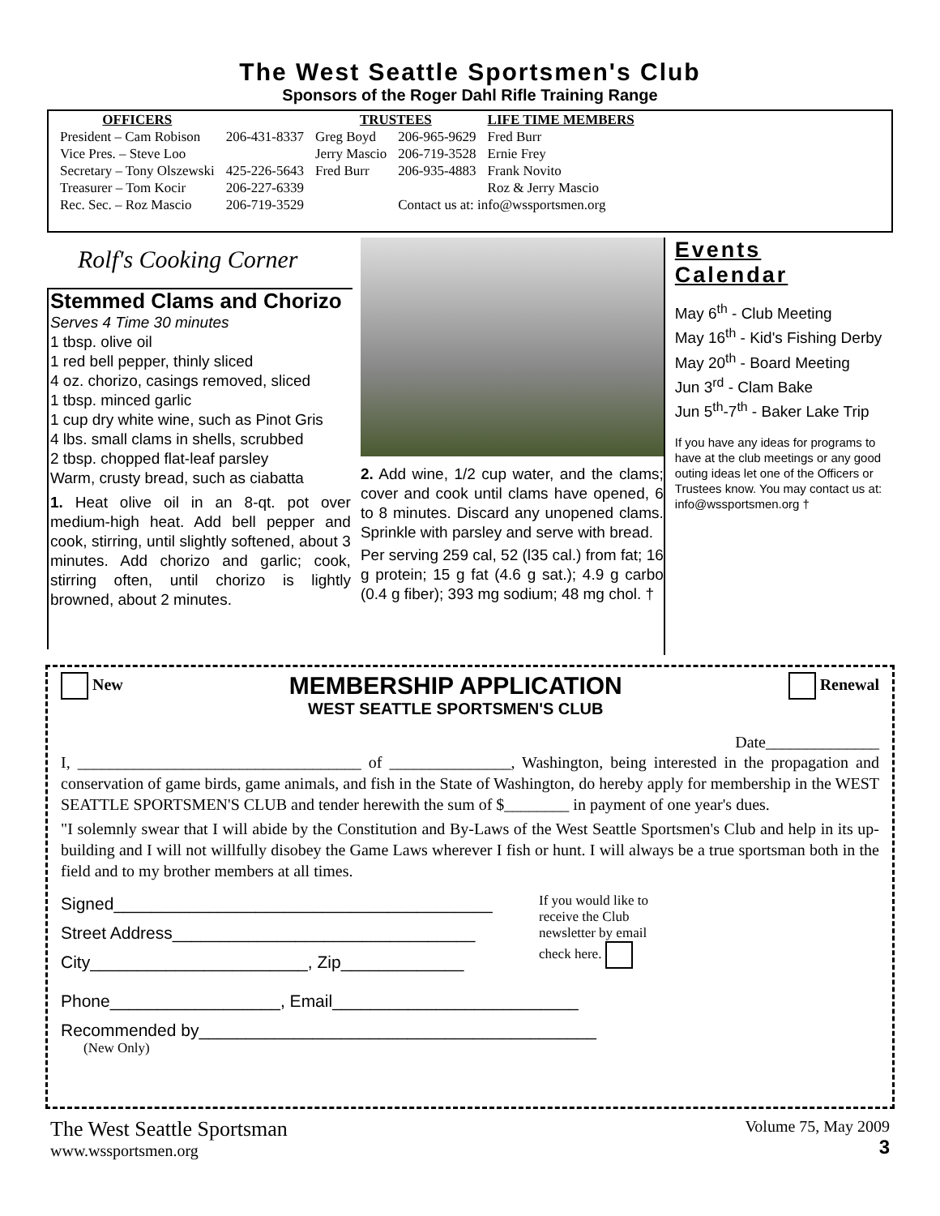The West Seattle Sportsmen's Club
Sponsors of the Roger Dahl Rifle Training Range
| OFFICERS | | TRUSTEES | | LIFE TIME MEMBERS |
| --- | --- | --- | --- | --- |
| President – Cam Robison | 206-431-8337 | Greg Boyd | 206-965-9629 | Fred Burr |
| Vice Pres. – Steve Loo | | Jerry Mascio | 206-719-3528 | Ernie Frey |
| Secretary – Tony Olszewski | 425-226-5643 | Fred Burr | 206-935-4883 | Frank Novito |
| Treasurer – Tom Kocir | 206-227-6339 | | | Roz & Jerry Mascio |
| Rec. Sec. – Roz Mascio | 206-719-3529 | | Contact us at: info@wssportsmen.org | |
Rolf's Cooking Corner
Stemmed Clams and Chorizo
Serves 4 Time 30 minutes
1 tbsp. olive oil
1 red bell pepper, thinly sliced
4 oz. chorizo, casings removed, sliced
1 tbsp. minced garlic
1 cup dry white wine, such as Pinot Gris
4 lbs. small clams in shells, scrubbed
2 tbsp. chopped flat-leaf parsley
Warm, crusty bread, such as ciabatta
1. Heat olive oil in an 8-qt. pot over medium-high heat. Add bell pepper and cook, stirring, until slightly softened, about 3 minutes. Add chorizo and garlic; cook, stirring often, until chorizo is lightly browned, about 2 minutes.
2. Add wine, 1/2 cup water, and the clams; cover and cook until clams have opened, 6 to 8 minutes. Discard any unopened clams. Sprinkle with parsley and serve with bread.
Per serving 259 cal, 52 (l35 cal.) from fat; 16 g protein; 15 g fat (4.6 g sat.); 4.9 g carbo (0.4 g fiber); 393 mg sodium; 48 mg chol. †
Events
Calendar
May 6<sup>th</sup> - Club Meeting
May 16<sup>th</sup> - Kid's Fishing Derby
May 20<sup>th</sup> - Board Meeting
Jun 3<sup>rd</sup> - Clam Bake
Jun 5<sup>th</sup>-7<sup>th</sup> - Baker Lake Trip
If you have any ideas for programs to have at the club meetings or any good outing ideas let one of the Officers or Trustees know. You may contact us at: info@wssportsmen.org †
New
MEMBERSHIP APPLICATION
WEST SEATTLE SPORTSMEN'S CLUB
Renewal
Date______________
I, ___________________________________ of _______________, Washington, being interested in the propagation and conservation of game birds, game animals, and fish in the State of Washington, do hereby apply for membership in the WEST SEATTLE SPORTSMEN'S CLUB and tender herewith the sum of $________ in payment of one year's dues.
"I solemnly swear that I will abide by the Constitution and By-Laws of the West Seattle Sportsmen's Club and help in its up-building and I will not willfully disobey the Game Laws wherever I fish or hunt. I will always be a true sportsman both in the field and to my brother members at all times.
Signed________________________________________
Street Address________________________________
City_______________________, Zip_____________
If you would like to receive the Club newsletter by email check here.
Phone__________________, Email__________________________
Recommended by__________________________________________
(New Only)
The West Seattle Sportsman
www.wssportsmen.org
Volume 75, May 2009
3